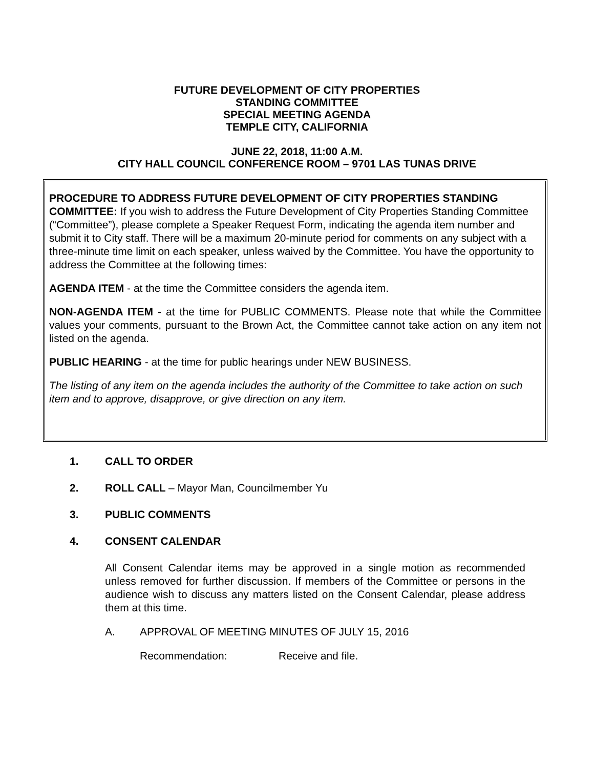FUTURE DEVELOPMENT OF CITY PROPERTIES
STANDING COMMITTEE
SPECIAL MEETING AGENDA
TEMPLE CITY, CALIFORNIA
JUNE 22, 2018, 11:00 A.M.
CITY HALL COUNCIL CONFERENCE ROOM – 9701 LAS TUNAS DRIVE
PROCEDURE TO ADDRESS FUTURE DEVELOPMENT OF CITY PROPERTIES STANDING COMMITTEE: If you wish to address the Future Development of City Properties Standing Committee (“Committee”), please complete a Speaker Request Form, indicating the agenda item number and submit it to City staff. There will be a maximum 20-minute period for comments on any subject with a three-minute time limit on each speaker, unless waived by the Committee. You have the opportunity to address the Committee at the following times:
AGENDA ITEM - at the time the Committee considers the agenda item.
NON-AGENDA ITEM - at the time for PUBLIC COMMENTS. Please note that while the Committee values your comments, pursuant to the Brown Act, the Committee cannot take action on any item not listed on the agenda.
PUBLIC HEARING - at the time for public hearings under NEW BUSINESS.
The listing of any item on the agenda includes the authority of the Committee to take action on such item and to approve, disapprove, or give direction on any item.
1. CALL TO ORDER
2. ROLL CALL – Mayor Man, Councilmember Yu
3. PUBLIC COMMENTS
4. CONSENT CALENDAR
All Consent Calendar items may be approved in a single motion as recommended unless removed for further discussion. If members of the Committee or persons in the audience wish to discuss any matters listed on the Consent Calendar, please address them at this time.
A. APPROVAL OF MEETING MINUTES OF JULY 15, 2016
Recommendation: Receive and file.